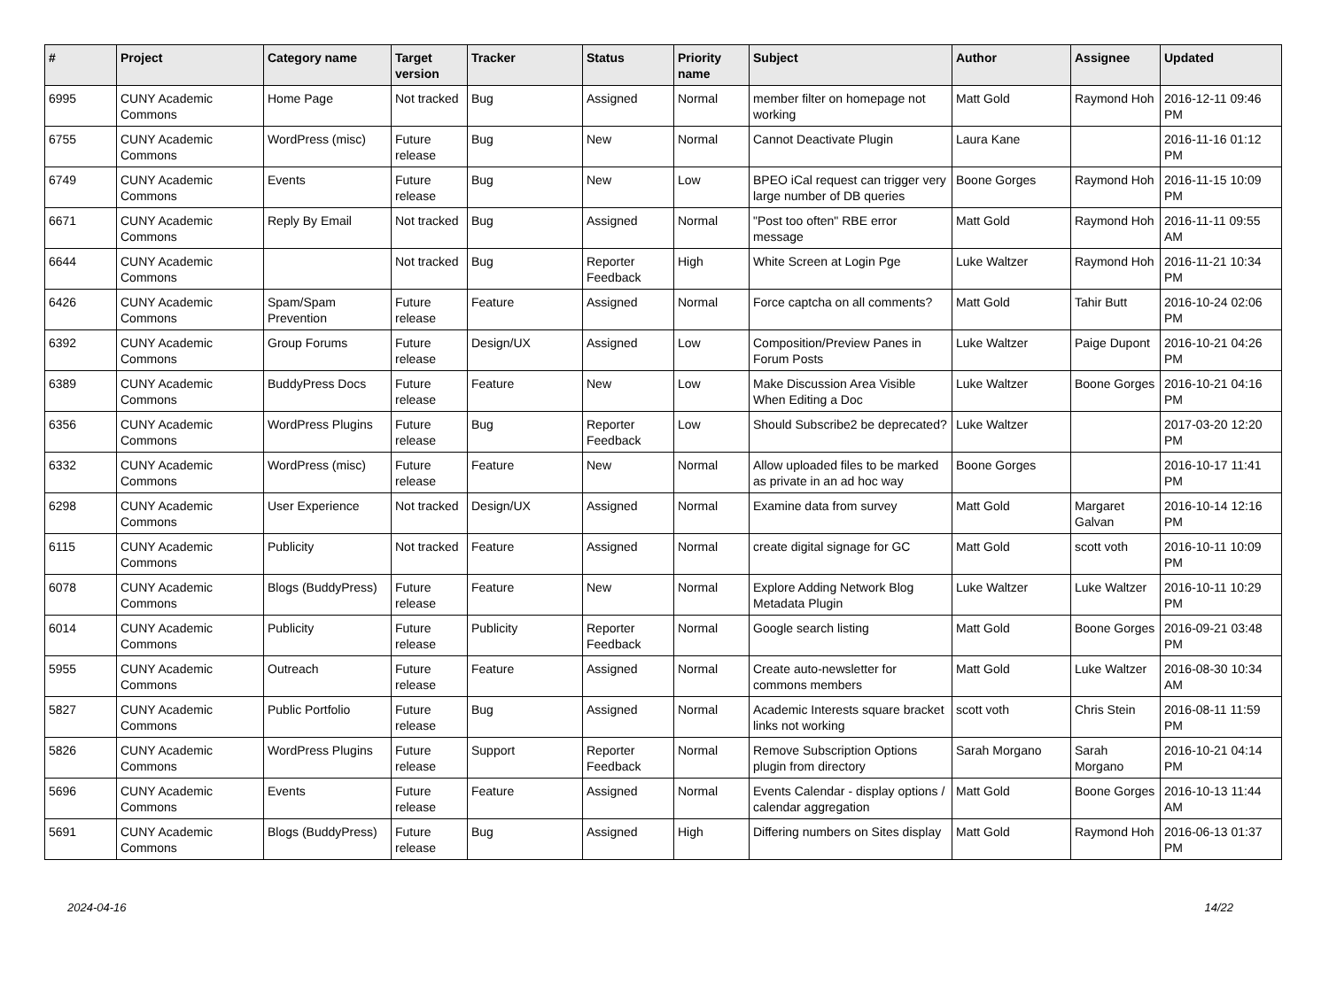| # | Project | Category name | Target version | Tracker | Status | Priority name | Subject | Author | Assignee | Updated |
| --- | --- | --- | --- | --- | --- | --- | --- | --- | --- | --- |
| 6995 | CUNY Academic Commons | Home Page | Not tracked | Bug | Assigned | Normal | member filter on homepage not working | Matt Gold | Raymond Hoh | 2016-12-11 09:46 PM |
| 6755 | CUNY Academic Commons | WordPress (misc) | Future release | Bug | New | Normal | Cannot Deactivate Plugin | Laura Kane | | 2016-11-16 01:12 PM |
| 6749 | CUNY Academic Commons | Events | Future release | Bug | New | Low | BPEO iCal request can trigger very large number of DB queries | Boone Gorges | Raymond Hoh | 2016-11-15 10:09 PM |
| 6671 | CUNY Academic Commons | Reply By Email | Not tracked | Bug | Assigned | Normal | "Post too often" RBE error message | Matt Gold | Raymond Hoh | 2016-11-11 09:55 AM |
| 6644 | CUNY Academic Commons | | Not tracked | Bug | Reporter Feedback | High | White Screen at Login Pge | Luke Waltzer | Raymond Hoh | 2016-11-21 10:34 PM |
| 6426 | CUNY Academic Commons | Spam/Spam Prevention | Future release | Feature | Assigned | Normal | Force captcha on all comments? | Matt Gold | Tahir Butt | 2016-10-24 02:06 PM |
| 6392 | CUNY Academic Commons | Group Forums | Future release | Design/UX | Assigned | Low | Composition/Preview Panes in Forum Posts | Luke Waltzer | Paige Dupont | 2016-10-21 04:26 PM |
| 6389 | CUNY Academic Commons | BuddyPress Docs | Future release | Feature | New | Low | Make Discussion Area Visible When Editing a Doc | Luke Waltzer | Boone Gorges | 2016-10-21 04:16 PM |
| 6356 | CUNY Academic Commons | WordPress Plugins | Future release | Bug | Reporter Feedback | Low | Should Subscribe2 be deprecated? | Luke Waltzer | | 2017-03-20 12:20 PM |
| 6332 | CUNY Academic Commons | WordPress (misc) | Future release | Feature | New | Normal | Allow uploaded files to be marked as private in an ad hoc way | Boone Gorges | | 2016-10-17 11:41 PM |
| 6298 | CUNY Academic Commons | User Experience | Not tracked | Design/UX | Assigned | Normal | Examine data from survey | Matt Gold | Margaret Galvan | 2016-10-14 12:16 PM |
| 6115 | CUNY Academic Commons | Publicity | Not tracked | Feature | Assigned | Normal | create digital signage for GC | Matt Gold | scott voth | 2016-10-11 10:09 PM |
| 6078 | CUNY Academic Commons | Blogs (BuddyPress) | Future release | Feature | New | Normal | Explore Adding Network Blog Metadata Plugin | Luke Waltzer | Luke Waltzer | 2016-10-11 10:29 PM |
| 6014 | CUNY Academic Commons | Publicity | Future release | Publicity | Reporter Feedback | Normal | Google search listing | Matt Gold | Boone Gorges | 2016-09-21 03:48 PM |
| 5955 | CUNY Academic Commons | Outreach | Future release | Feature | Assigned | Normal | Create auto-newsletter for commons members | Matt Gold | Luke Waltzer | 2016-08-30 10:34 AM |
| 5827 | CUNY Academic Commons | Public Portfolio | Future release | Bug | Assigned | Normal | Academic Interests square bracket links not working | scott voth | Chris Stein | 2016-08-11 11:59 PM |
| 5826 | CUNY Academic Commons | WordPress Plugins | Future release | Support | Reporter Feedback | Normal | Remove Subscription Options plugin from directory | Sarah Morgano | Sarah Morgano | 2016-10-21 04:14 PM |
| 5696 | CUNY Academic Commons | Events | Future release | Feature | Assigned | Normal | Events Calendar - display options / calendar aggregation | Matt Gold | Boone Gorges | 2016-10-13 11:44 AM |
| 5691 | CUNY Academic Commons | Blogs (BuddyPress) | Future release | Bug | Assigned | High | Differing numbers on Sites display | Matt Gold | Raymond Hoh | 2016-06-13 01:37 PM |
2024-04-16 14/22